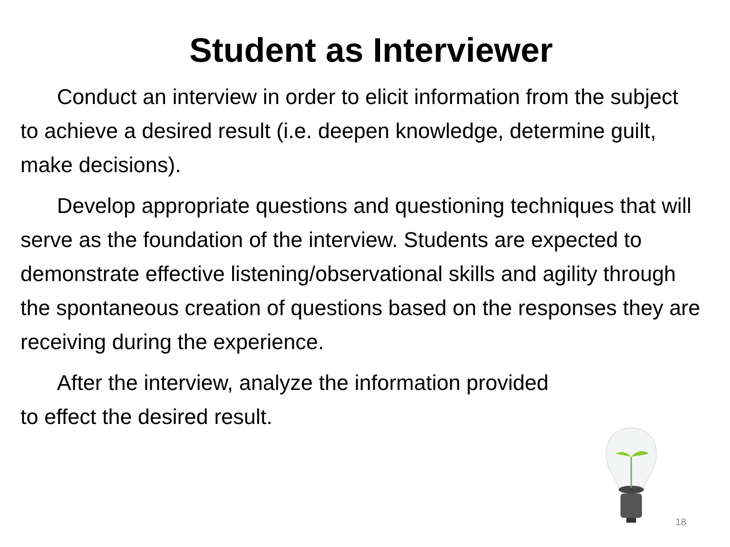Student as Interviewer
Conduct an interview in order to elicit information from the subject to achieve a desired result (i.e. deepen knowledge, determine guilt, make decisions).
Develop appropriate questions and questioning techniques that will serve as the foundation of the interview. Students are expected to demonstrate effective listening/observational skills and agility through the spontaneous creation of questions based on the responses they are receiving during the experience.
After the interview, analyze the information provided to effect the desired result.
18